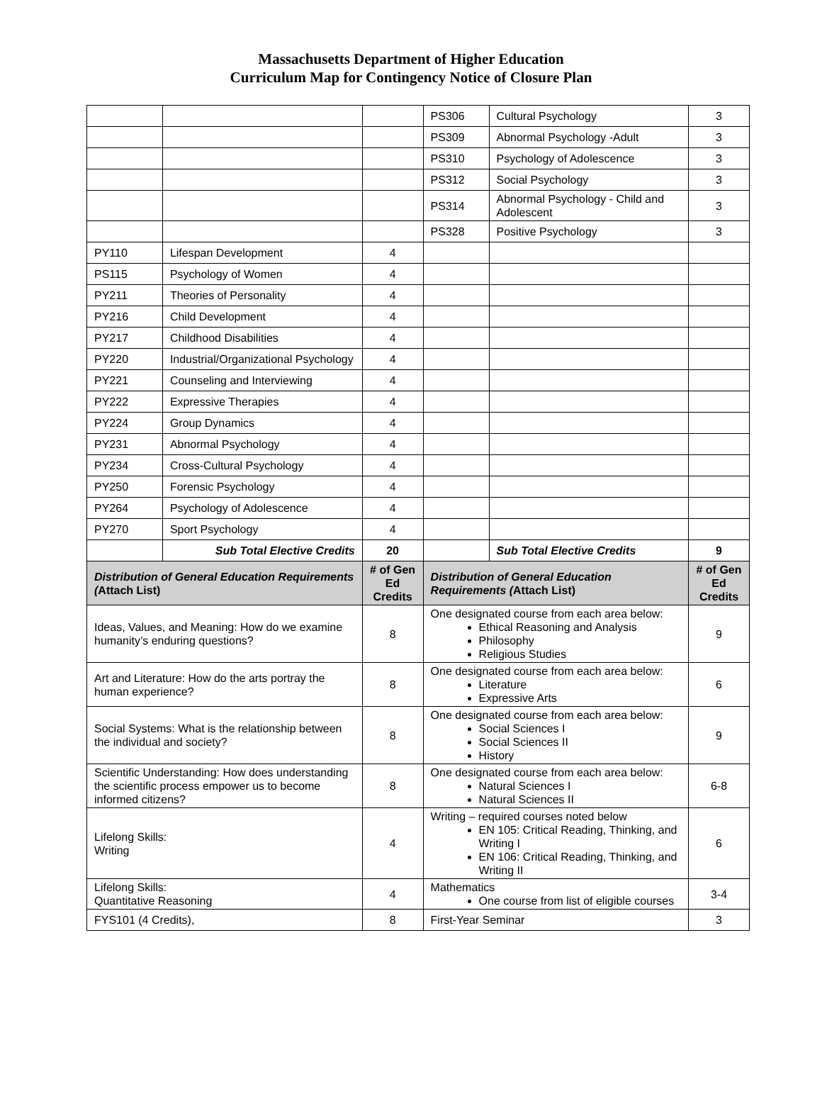Massachusetts Department of Higher Education
Curriculum Map for Contingency Notice of Closure Plan
| | | | PS306 | Cultural Psychology | 3 |
| | | | PS309 | Abnormal Psychology -Adult | 3 |
| | | | PS310 | Psychology of Adolescence | 3 |
| | | | PS312 | Social Psychology | 3 |
| | | | PS314 | Abnormal Psychology - Child and Adolescent | 3 |
| | | | PS328 | Positive Psychology | 3 |
| PY110 | Lifespan Development | 4 | | | |
| PS115 | Psychology of Women | 4 | | | |
| PY211 | Theories of Personality | 4 | | | |
| PY216 | Child Development | 4 | | | |
| PY217 | Childhood Disabilities | 4 | | | |
| PY220 | Industrial/Organizational Psychology | 4 | | | |
| PY221 | Counseling and Interviewing | 4 | | | |
| PY222 | Expressive Therapies | 4 | | | |
| PY224 | Group Dynamics | 4 | | | |
| PY231 | Abnormal Psychology | 4 | | | |
| PY234 | Cross-Cultural Psychology | 4 | | | |
| PY250 | Forensic Psychology | 4 | | | |
| PY264 | Psychology of Adolescence | 4 | | | |
| PY270 | Sport Psychology | 4 | | | |
| | Sub Total Elective Credits | 20 | | Sub Total Elective Credits | 9 |
| Distribution of General Education Requirements ( Attach List) | | # of Gen Ed Credits | Distribution of General Education Requirements ( Attach List) | | # of Gen Ed Credits |
| Ideas, Values, and Meaning: How do we examine humanity’s enduring questions? | | 8 | One designated course from each area below: Ethical Reasoning and Analysis Philosophy Religious Studies | | 9 |
| Art and Literature: How do the arts portray the human experience? | | 8 | One designated course from each area below: Literature Expressive Arts | | 6 |
| Social Systems: What is the relationship between the individual and society? | | 8 | One designated course from each area below: Social Sciences I Social Sciences II History | | 9 |
| Scientific Understanding: How does understanding the scientific process empower us to become informed citizens? | | 8 | One designated course from each area below: Natural Sciences I Natural Sciences II | | 6-8 |
| Lifelong Skills: Writing | | 4 | Writing – required courses noted below EN 105: Critical Reading, Thinking, and Writing I EN 106: Critical Reading, Thinking, and Writing II | | 6 |
| Lifelong Skills: Quantitative Reasoning | | 4 | Mathematics One course from list of eligible courses | | 3-4 |
| FYS101 (4 Credits), | | 8 | First-Year Seminar | | 3 |